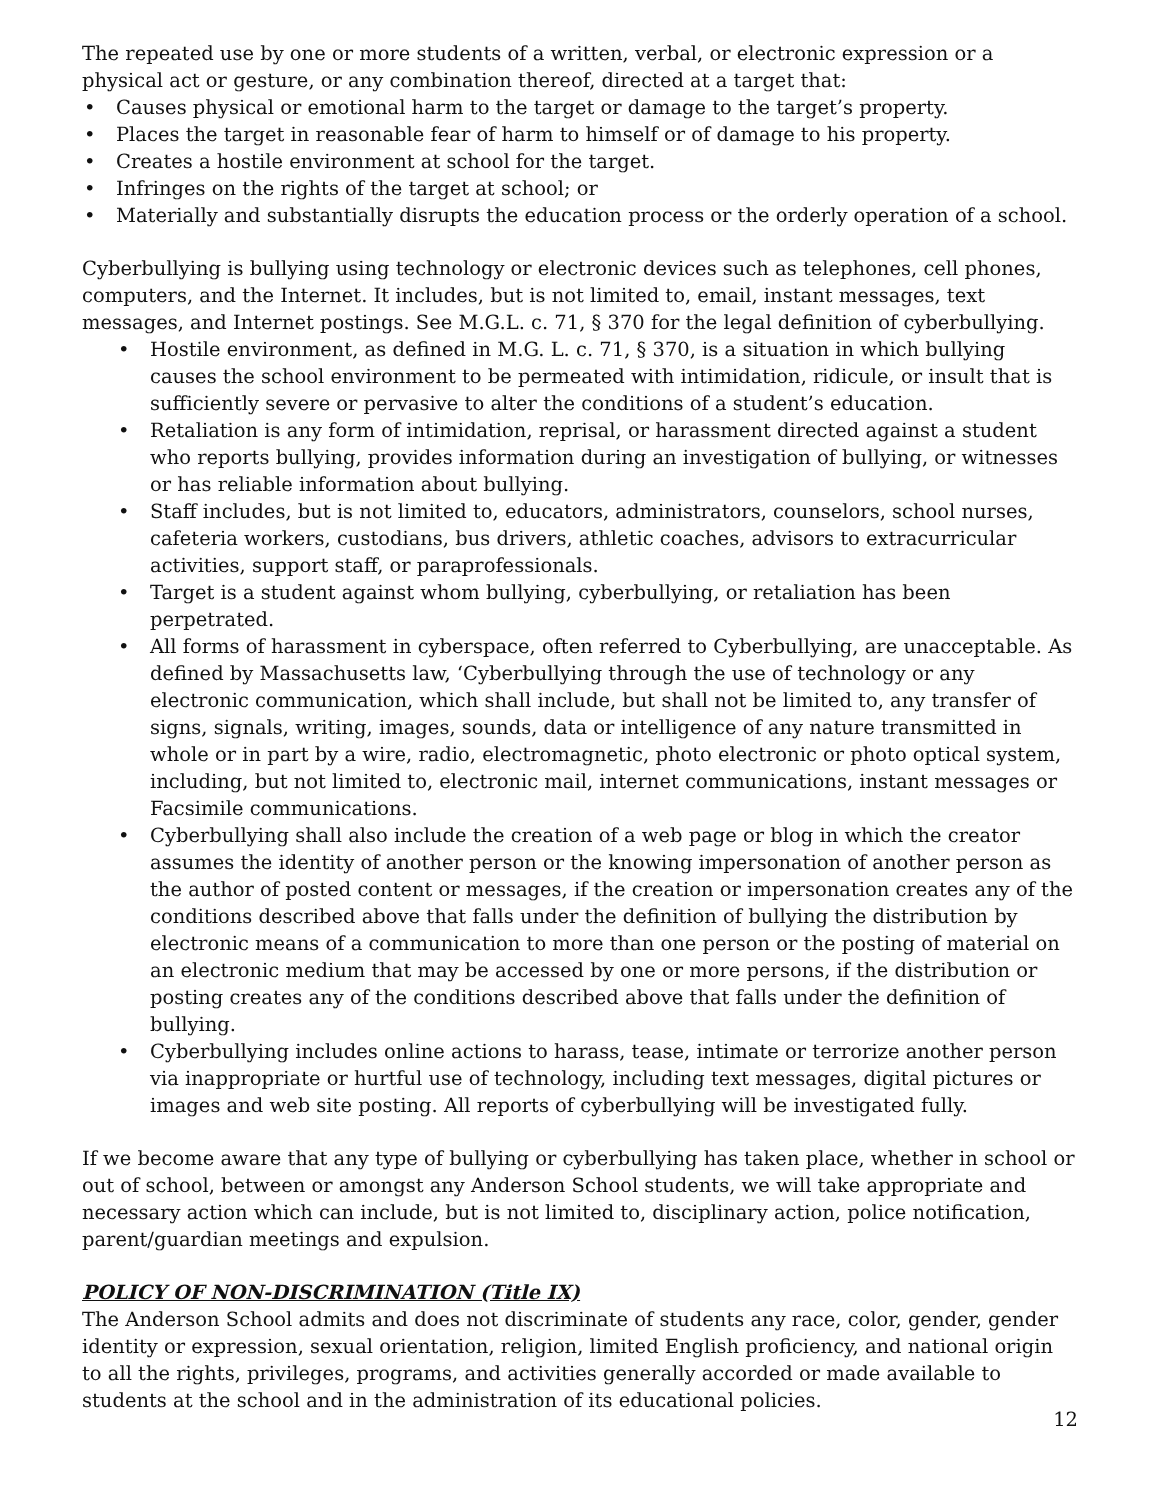The repeated use by one or more students of a written, verbal, or electronic expression or a physical act or gesture, or any combination thereof, directed at a target that:
• Causes physical or emotional harm to the target or damage to the target’s property.
• Places the target in reasonable fear of harm to himself or of damage to his property.
• Creates a hostile environment at school for the target.
• Infringes on the rights of the target at school; or
• Materially and substantially disrupts the education process or the orderly operation of a school.
Cyberbullying is bullying using technology or electronic devices such as telephones, cell phones, computers, and the Internet. It includes, but is not limited to, email, instant messages, text messages, and Internet postings. See M.G.L. c. 71, § 370 for the legal definition of cyberbullying.
• Hostile environment, as defined in M.G. L. c. 71, § 370, is a situation in which bullying causes the school environment to be permeated with intimidation, ridicule, or insult that is sufficiently severe or pervasive to alter the conditions of a student’s education.
• Retaliation is any form of intimidation, reprisal, or harassment directed against a student who reports bullying, provides information during an investigation of bullying, or witnesses or has reliable information about bullying.
• Staff includes, but is not limited to, educators, administrators, counselors, school nurses, cafeteria workers, custodians, bus drivers, athletic coaches, advisors to extracurricular activities, support staff, or paraprofessionals.
• Target is a student against whom bullying, cyberbullying, or retaliation has been perpetrated.
• All forms of harassment in cyberspace, often referred to Cyberbullying, are unacceptable. As defined by Massachusetts law, ‘Cyberbullying through the use of technology or any electronic communication, which shall include, but shall not be limited to, any transfer of signs, signals, writing, images, sounds, data or intelligence of any nature transmitted in whole or in part by a wire, radio, electromagnetic, photo electronic or photo optical system, including, but not limited to, electronic mail, internet communications, instant messages or Facsimile communications.
• Cyberbullying shall also include the creation of a web page or blog in which the creator assumes the identity of another person or the knowing impersonation of another person as the author of posted content or messages, if the creation or impersonation creates any of the conditions described above that falls under the definition of bullying the distribution by electronic means of a communication to more than one person or the posting of material on an electronic medium that may be accessed by one or more persons, if the distribution or posting creates any of the conditions described above that falls under the definition of bullying.
• Cyberbullying includes online actions to harass, tease, intimate or terrorize another person via inappropriate or hurtful use of technology, including text messages, digital pictures or images and web site posting. All reports of cyberbullying will be investigated fully.
If we become aware that any type of bullying or cyberbullying has taken place, whether in school or out of school, between or amongst any Anderson School students, we will take appropriate and necessary action which can include, but is not limited to, disciplinary action, police notification, parent/guardian meetings and expulsion.
POLICY OF NON-DISCRIMINATION (Title IX)
The Anderson School admits and does not discriminate of students any race, color, gender, gender identity or expression, sexual orientation, religion, limited English proficiency, and national origin to all the rights, privileges, programs, and activities generally accorded or made available to students at the school and in the administration of its educational policies.
12